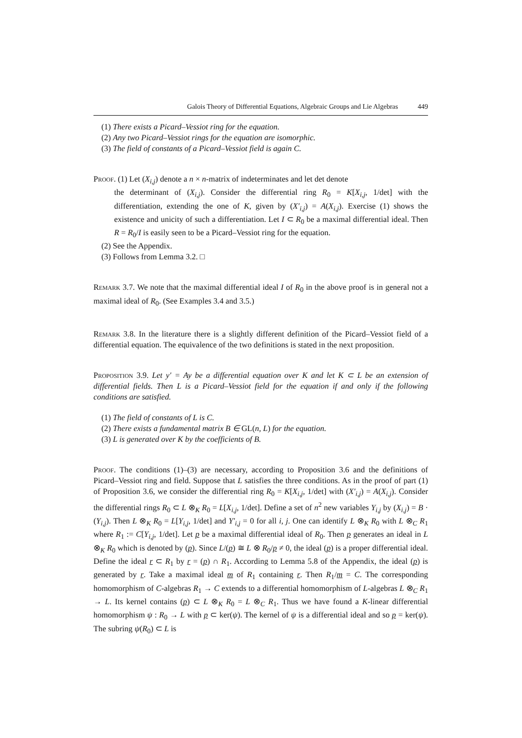Galois Theory of Differential Equations, Algebraic Groups and Lie Algebras 449
(1) There exists a Picard–Vessiot ring for the equation.
(2) Any two Picard–Vessiot rings for the equation are isomorphic.
(3) The field of constants of a Picard–Vessiot field is again C.
Proof. (1) Let (X<sub>i,j</sub>) denote a n × n-matrix of indeterminates and let det denote
the determinant of (X<sub>i,j</sub>). Consider the differential ring R<sub>0</sub> = K[X<sub>i,j</sub>, 1/det] with the differentiation, extending the one of K, given by (X′<sub>i,j</sub>) = A(X<sub>i,j</sub>). Exercise (1) shows the existence and unicity of such a differentiation. Let I ⊂ R<sub>0</sub> be a maximal differential ideal. Then R = R<sub>0</sub>/I is easily seen to be a Picard–Vessiot ring for the equation.
(2) See the Appendix.
(3) Follows from Lemma 3.2. □
Remark 3.7. We note that the maximal differential ideal I of R<sub>0</sub> in the above proof is in general not a maximal ideal of R<sub>0</sub>. (See Examples 3.4 and 3.5.)
Remark 3.8. In the literature there is a slightly different definition of the Picard–Vessiot field of a differential equation. The equivalence of the two definitions is stated in the next proposition.
Proposition 3.9. Let y′ = Ay be a differential equation over K and let K ⊂ L be an extension of differential fields. Then L is a Picard–Vessiot field for the equation if and only if the following conditions are satisfied.
(1) The field of constants of L is C.
(2) There exists a fundamental matrix B ∈ GL(n, L) for the equation.
(3) L is generated over K by the coefficients of B.
Proof. The conditions (1)–(3) are necessary, according to Proposition 3.6 and the definitions of Picard–Vessiot ring and field. Suppose that L satisfies the three conditions. As in the proof of part (1) of Proposition 3.6, we consider the differential ring R<sub>0</sub> = K[X<sub>i,j</sub>, 1/det] with (X′<sub>i,j</sub>) = A(X<sub>i,j</sub>). Consider the differential rings R<sub>0</sub> ⊂ L ⊗<sub>K</sub> R<sub>0</sub> = L[X<sub>i,j</sub>, 1/det]. Define a set of n<sup>2</sup> new variables Y<sub>i,j</sub> by (X<sub>i,j</sub>) = B · (Y<sub>i,j</sub>). Then L ⊗<sub>K</sub> R<sub>0</sub> = L[Y<sub>i,j</sub>, 1/det] and Y′<sub>i,j</sub> = 0 for all i, j. One can identify L ⊗<sub>K</sub> R<sub>0</sub> with L ⊗<sub>C</sub> R<sub>1</sub> where R<sub>1</sub> := C[Y<sub>i,j</sub>, 1/det]. Let p be a maximal differential ideal of R<sub>0</sub>. Then p generates an ideal in L ⊗<sub>K</sub> R<sub>0</sub> which is denoted by (p). Since L/(p) ≅ L ⊗ R<sub>0</sub>/p ≠ 0, the ideal (p) is a proper differential ideal. Define the ideal r ⊂ R<sub>1</sub> by r = (p) ∩ R<sub>1</sub>. According to Lemma 5.8 of the Appendix, the ideal (p) is generated by r. Take a maximal ideal m of R<sub>1</sub> containing r. Then R<sub>1</sub>/m = C. The corresponding homomorphism of C-algebras R<sub>1</sub> → C extends to a differential homomorphism of L-algebras L ⊗<sub>C</sub> R<sub>1</sub> → L. Its kernel contains (p) ⊂ L ⊗<sub>K</sub> R<sub>0</sub> = L ⊗<sub>C</sub> R<sub>1</sub>. Thus we have found a K-linear differential homomorphism ψ : R<sub>0</sub> → L with p ⊂ ker(ψ). The kernel of ψ is a differential ideal and so p = ker(ψ). The subring ψ(R<sub>0</sub>) ⊂ L is